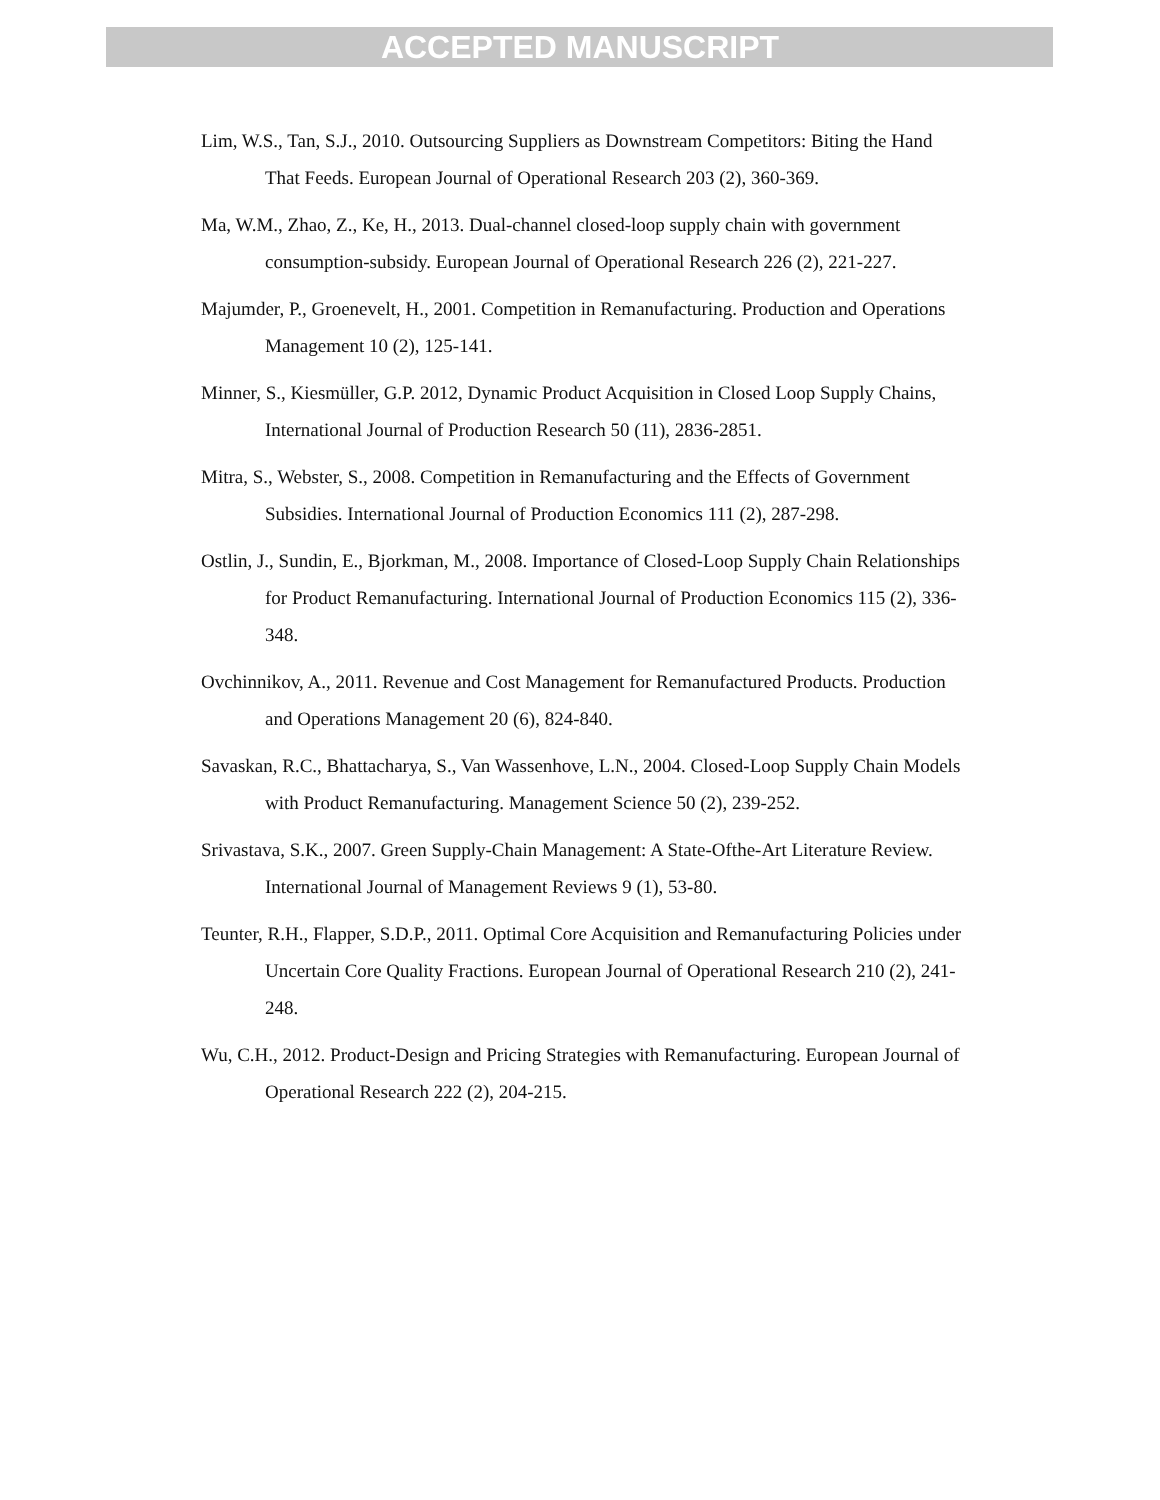ACCEPTED MANUSCRIPT
Lim, W.S., Tan, S.J., 2010. Outsourcing Suppliers as Downstream Competitors: Biting the Hand That Feeds. European Journal of Operational Research 203 (2), 360-369.
Ma, W.M., Zhao, Z., Ke, H., 2013. Dual-channel closed-loop supply chain with government consumption-subsidy. European Journal of Operational Research 226 (2), 221-227.
Majumder, P., Groenevelt, H., 2001. Competition in Remanufacturing. Production and Operations Management 10 (2), 125-141.
Minner, S., Kiesmüller, G.P. 2012, Dynamic Product Acquisition in Closed Loop Supply Chains, International Journal of Production Research 50 (11), 2836-2851.
Mitra, S., Webster, S., 2008. Competition in Remanufacturing and the Effects of Government Subsidies. International Journal of Production Economics 111 (2), 287-298.
Ostlin, J., Sundin, E., Bjorkman, M., 2008. Importance of Closed-Loop Supply Chain Relationships for Product Remanufacturing. International Journal of Production Economics 115 (2), 336-348.
Ovchinnikov, A., 2011. Revenue and Cost Management for Remanufactured Products. Production and Operations Management 20 (6), 824-840.
Savaskan, R.C., Bhattacharya, S., Van Wassenhove, L.N., 2004. Closed-Loop Supply Chain Models with Product Remanufacturing. Management Science 50 (2), 239-252.
Srivastava, S.K., 2007. Green Supply-Chain Management: A State-Ofthe-Art Literature Review. International Journal of Management Reviews 9 (1), 53-80.
Teunter, R.H., Flapper, S.D.P., 2011. Optimal Core Acquisition and Remanufacturing Policies under Uncertain Core Quality Fractions. European Journal of Operational Research 210 (2), 241-248.
Wu, C.H., 2012. Product-Design and Pricing Strategies with Remanufacturing. European Journal of Operational Research 222 (2), 204-215.